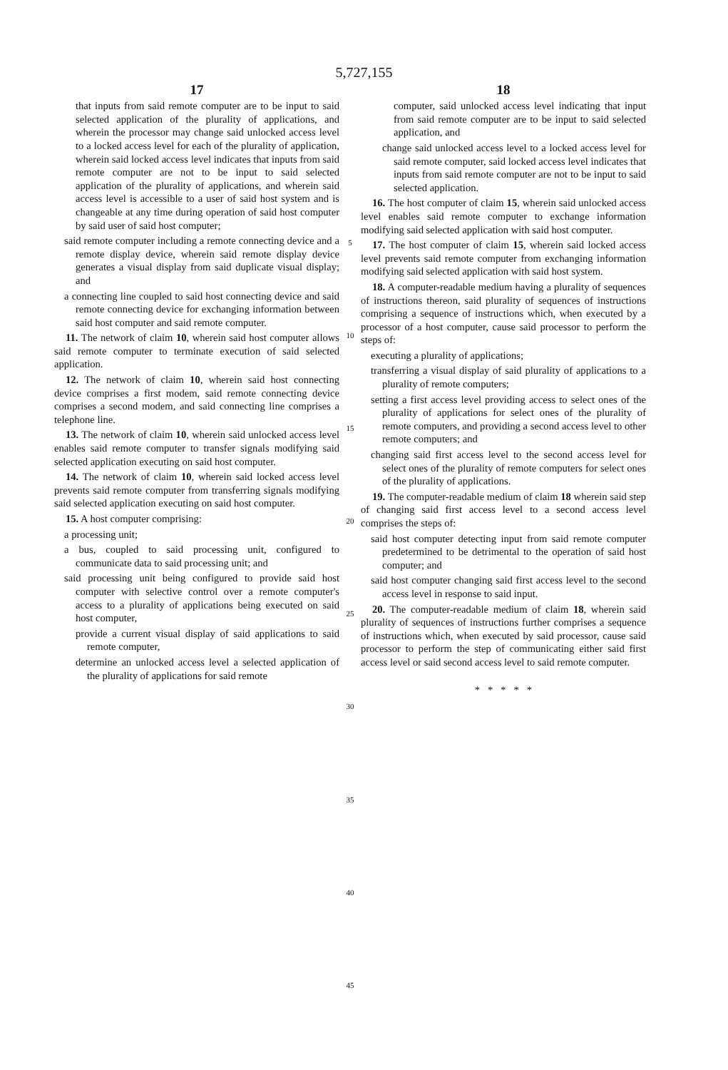5,727,155
17
that inputs from said remote computer are to be input to said selected application of the plurality of applications, and wherein the processor may change said unlocked access level to a locked access level for each of the plurality of application, wherein said locked access level indicates that inputs from said remote computer are not to be input to said selected application of the plurality of applications, and wherein said access level is accessible to a user of said host system and is changeable at any time during operation of said host computer by said user of said host computer;
said remote computer including a remote connecting device and a remote display device, wherein said remote display device generates a visual display from said duplicate visual display; and
a connecting line coupled to said host connecting device and said remote connecting device for exchanging information between said host computer and said remote computer.
11. The network of claim 10, wherein said host computer allows said remote computer to terminate execution of said selected application.
12. The network of claim 10, wherein said host connecting device comprises a first modem, said remote connecting device comprises a second modem, and said connecting line comprises a telephone line.
13. The network of claim 10, wherein said unlocked access level enables said remote computer to transfer signals modifying said selected application executing on said host computer.
14. The network of claim 10, wherein said locked access level prevents said remote computer from transferring signals modifying said selected application executing on said host computer.
15. A host computer comprising:
a processing unit;
a bus, coupled to said processing unit, configured to communicate data to said processing unit; and
said processing unit being configured to provide said host computer with selective control over a remote computer's access to a plurality of applications being executed on said host computer,
provide a current visual display of said applications to said remote computer,
determine an unlocked access level a selected application of the plurality of applications for said remote
5
10
15
20
25
30
35
40
45
18
computer, said unlocked access level indicating that input from said remote computer are to be input to said selected application, and
change said unlocked access level to a locked access level for said remote computer, said locked access level indicates that inputs from said remote computer are not to be input to said selected application.
16. The host computer of claim 15, wherein said unlocked access level enables said remote computer to exchange information modifying said selected application with said host computer.
17. The host computer of claim 15, wherein said locked access level prevents said remote computer from exchanging information modifying said selected application with said host system.
18. A computer-readable medium having a plurality of sequences of instructions thereon, said plurality of sequences of instructions comprising a sequence of instructions which, when executed by a processor of a host computer, cause said processor to perform the steps of:
executing a plurality of applications;
transferring a visual display of said plurality of applications to a plurality of remote computers;
setting a first access level providing access to select ones of the plurality of applications for select ones of the plurality of remote computers, and providing a second access level to other remote computers; and
changing said first access level to the second access level for select ones of the plurality of remote computers for select ones of the plurality of applications.
19. The computer-readable medium of claim 18 wherein said step of changing said first access level to a second access level comprises the steps of:
said host computer detecting input from said remote computer predetermined to be detrimental to the operation of said host computer; and
said host computer changing said first access level to the second access level in response to said input.
20. The computer-readable medium of claim 18, wherein said plurality of sequences of instructions further comprises a sequence of instructions which, when executed by said processor, cause said processor to perform the step of communicating either said first access level or said second access level to said remote computer.
* * * * *